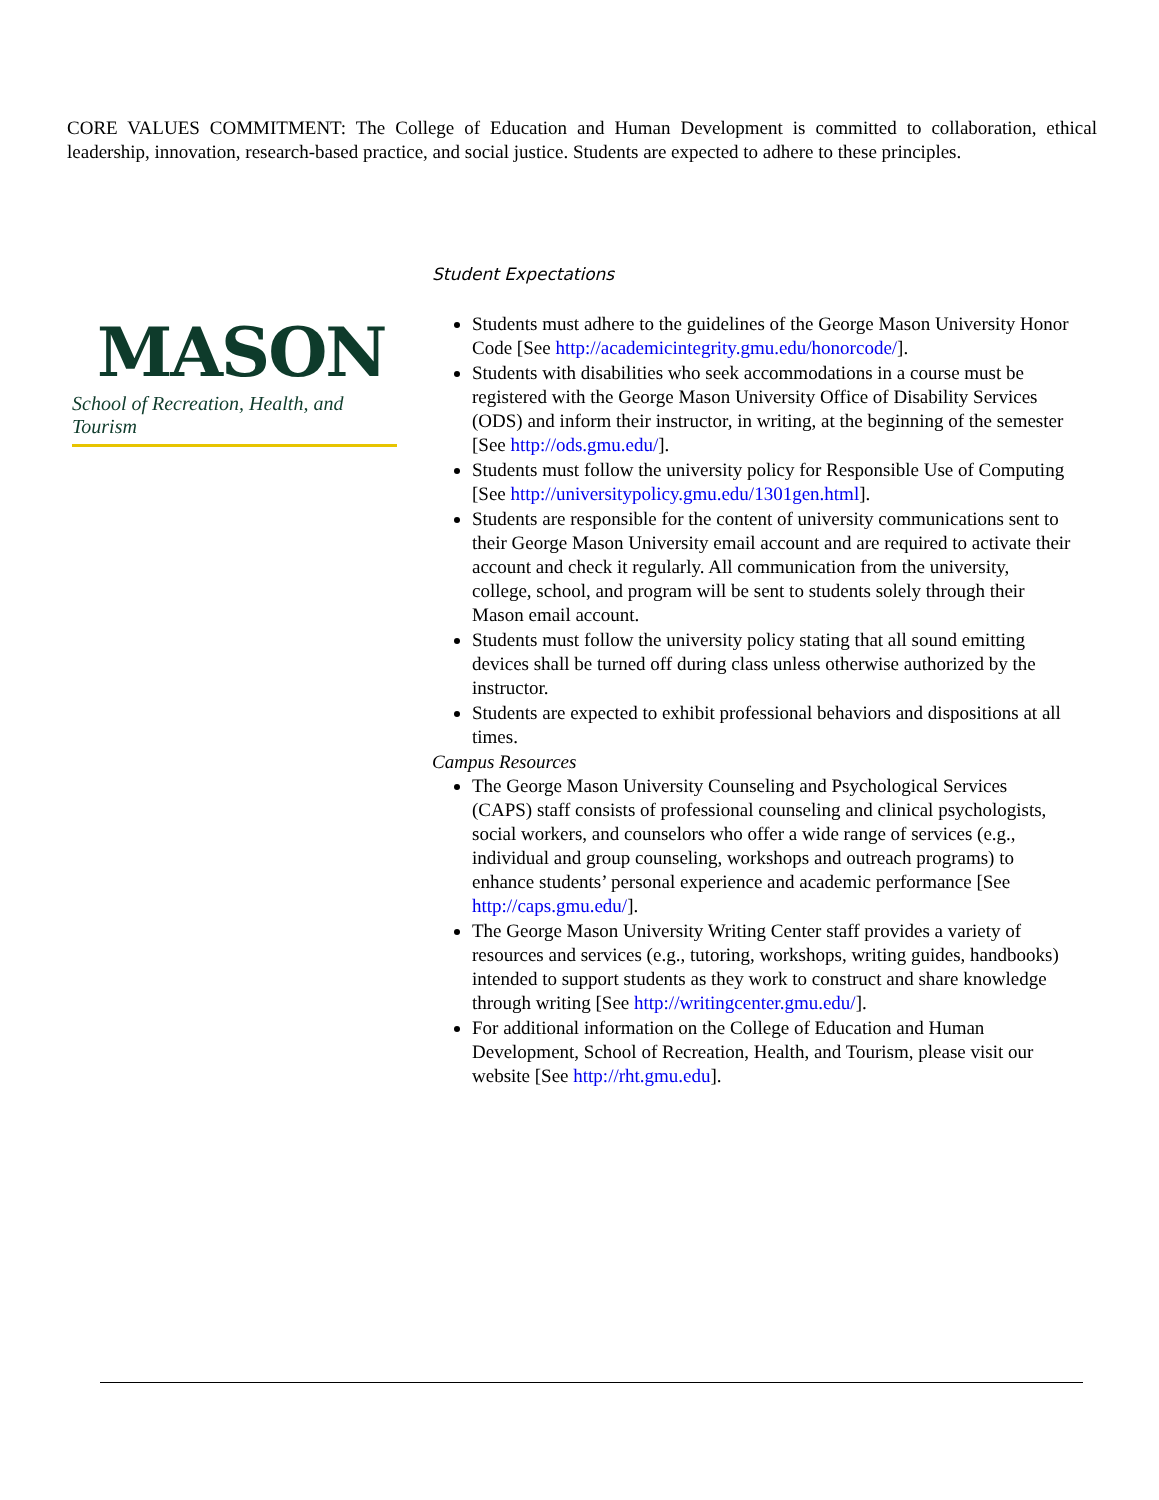CORE VALUES COMMITMENT: The College of Education and Human Development is committed to collaboration, ethical leadership, innovation, research-based practice, and social justice. Students are expected to adhere to these principles.
MASON
School of Recreation, Health, and Tourism
Student Expectations
Students must adhere to the guidelines of the George Mason University Honor Code [See http://academicintegrity.gmu.edu/honorcode/].
Students with disabilities who seek accommodations in a course must be registered with the George Mason University Office of Disability Services (ODS) and inform their instructor, in writing, at the beginning of the semester [See http://ods.gmu.edu/].
Students must follow the university policy for Responsible Use of Computing [See http://universitypolicy.gmu.edu/1301gen.html].
Students are responsible for the content of university communications sent to their George Mason University email account and are required to activate their account and check it regularly. All communication from the university, college, school, and program will be sent to students solely through their Mason email account.
Students must follow the university policy stating that all sound emitting devices shall be turned off during class unless otherwise authorized by the instructor.
Students are expected to exhibit professional behaviors and dispositions at all times.
Campus Resources
The George Mason University Counseling and Psychological Services (CAPS) staff consists of professional counseling and clinical psychologists, social workers, and counselors who offer a wide range of services (e.g., individual and group counseling, workshops and outreach programs) to enhance students’ personal experience and academic performance [See http://caps.gmu.edu/].
The George Mason University Writing Center staff provides a variety of resources and services (e.g., tutoring, workshops, writing guides, handbooks) intended to support students as they work to construct and share knowledge through writing [See http://writingcenter.gmu.edu/].
For additional information on the College of Education and Human Development, School of Recreation, Health, and Tourism, please visit our website [See http://rht.gmu.edu].